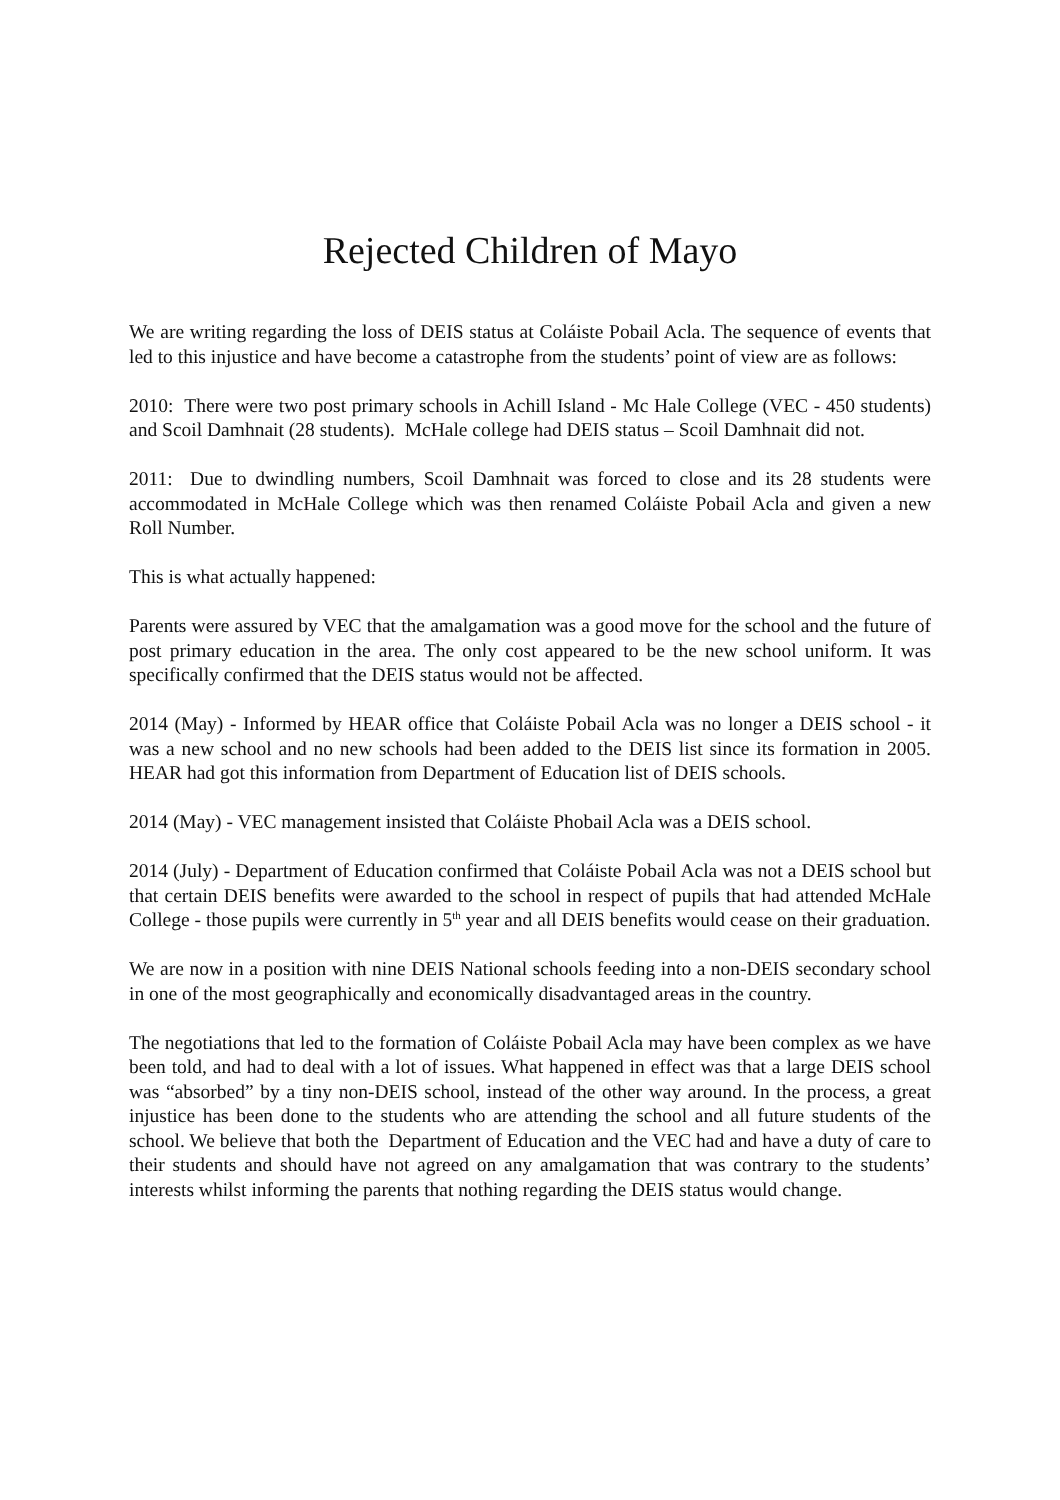Rejected Children of Mayo
We are writing regarding the loss of DEIS status at Coláiste Pobail Acla. The sequence of events that led to this injustice and have become a catastrophe from the students’ point of view are as follows:
2010: There were two post primary schools in Achill Island - Mc Hale College (VEC - 450 students) and Scoil Damhnait (28 students). McHale college had DEIS status – Scoil Damhnait did not.
2011: Due to dwindling numbers, Scoil Damhnait was forced to close and its 28 students were accommodated in McHale College which was then renamed Coláiste Pobail Acla and given a new Roll Number.
This is what actually happened:
Parents were assured by VEC that the amalgamation was a good move for the school and the future of post primary education in the area. The only cost appeared to be the new school uniform. It was specifically confirmed that the DEIS status would not be affected.
2014 (May) - Informed by HEAR office that Coláiste Pobail Acla was no longer a DEIS school - it was a new school and no new schools had been added to the DEIS list since its formation in 2005. HEAR had got this information from Department of Education list of DEIS schools.
2014 (May) - VEC management insisted that Coláiste Phobail Acla was a DEIS school.
2014 (July) - Department of Education confirmed that Coláiste Pobail Acla was not a DEIS school but that certain DEIS benefits were awarded to the school in respect of pupils that had attended McHale College - those pupils were currently in 5<sup>th</sup> year and all DEIS benefits would cease on their graduation.
We are now in a position with nine DEIS National schools feeding into a non-DEIS secondary school in one of the most geographically and economically disadvantaged areas in the country.
The negotiations that led to the formation of Coláiste Pobail Acla may have been complex as we have been told, and had to deal with a lot of issues. What happened in effect was that a large DEIS school was “absorbed” by a tiny non-DEIS school, instead of the other way around. In the process, a great injustice has been done to the students who are attending the school and all future students of the school. We believe that both the Department of Education and the VEC had and have a duty of care to their students and should have not agreed on any amalgamation that was contrary to the students’ interests whilst informing the parents that nothing regarding the DEIS status would change.